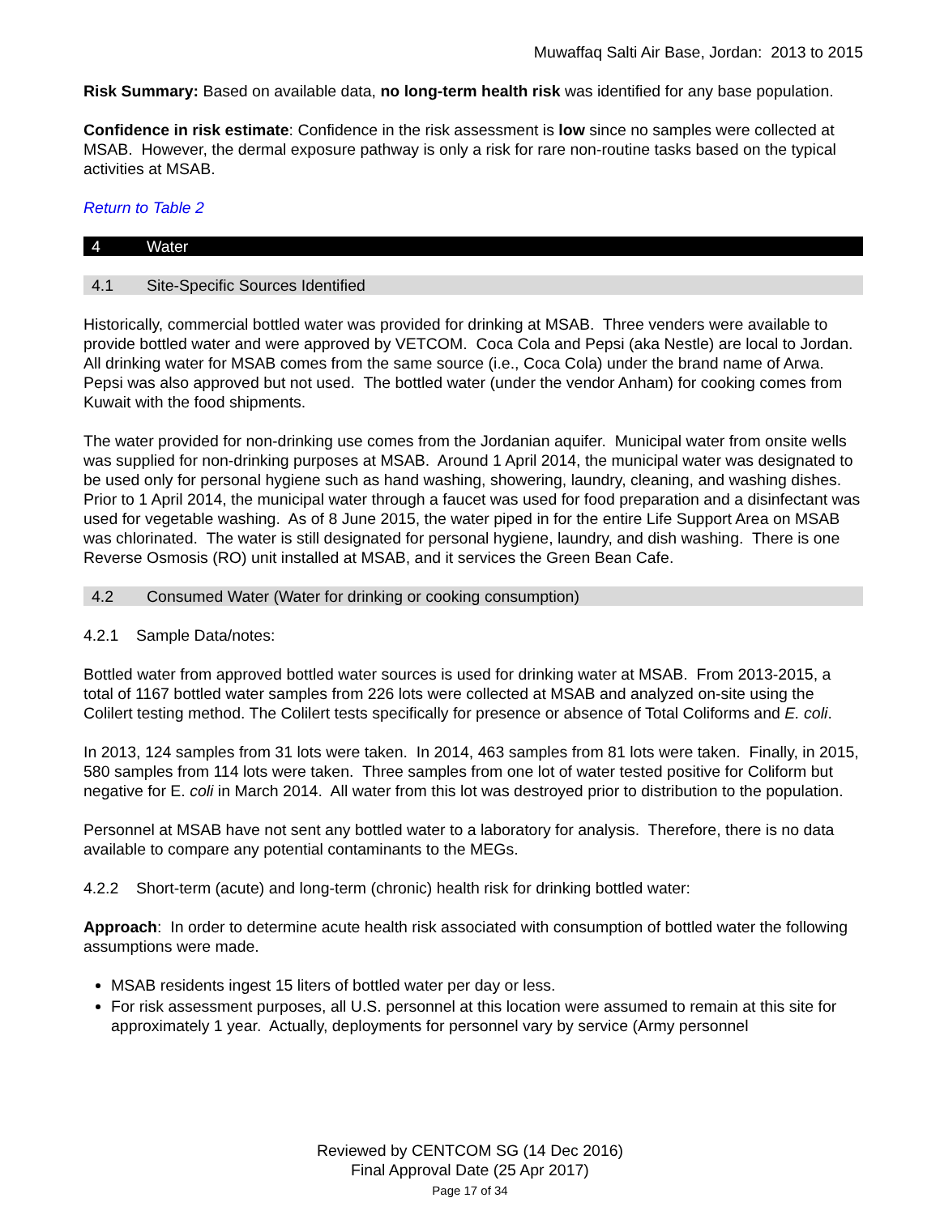Muwaffaq Salti Air Base, Jordan: 2013 to 2015
Risk Summary: Based on available data, no long-term health risk was identified for any base population.
Confidence in risk estimate: Confidence in the risk assessment is low since no samples were collected at MSAB. However, the dermal exposure pathway is only a risk for rare non-routine tasks based on the typical activities at MSAB.
Return to Table 2
4 Water
4.1 Site-Specific Sources Identified
Historically, commercial bottled water was provided for drinking at MSAB. Three venders were available to provide bottled water and were approved by VETCOM. Coca Cola and Pepsi (aka Nestle) are local to Jordan. All drinking water for MSAB comes from the same source (i.e., Coca Cola) under the brand name of Arwa. Pepsi was also approved but not used. The bottled water (under the vendor Anham) for cooking comes from Kuwait with the food shipments.
The water provided for non-drinking use comes from the Jordanian aquifer. Municipal water from onsite wells was supplied for non-drinking purposes at MSAB. Around 1 April 2014, the municipal water was designated to be used only for personal hygiene such as hand washing, showering, laundry, cleaning, and washing dishes. Prior to 1 April 2014, the municipal water through a faucet was used for food preparation and a disinfectant was used for vegetable washing. As of 8 June 2015, the water piped in for the entire Life Support Area on MSAB was chlorinated. The water is still designated for personal hygiene, laundry, and dish washing. There is one Reverse Osmosis (RO) unit installed at MSAB, and it services the Green Bean Cafe.
4.2 Consumed Water (Water for drinking or cooking consumption)
4.2.1 Sample Data/notes:
Bottled water from approved bottled water sources is used for drinking water at MSAB. From 2013-2015, a total of 1167 bottled water samples from 226 lots were collected at MSAB and analyzed on-site using the Colilert testing method. The Colilert tests specifically for presence or absence of Total Coliforms and E. coli.
In 2013, 124 samples from 31 lots were taken. In 2014, 463 samples from 81 lots were taken. Finally, in 2015, 580 samples from 114 lots were taken. Three samples from one lot of water tested positive for Coliform but negative for E. coli in March 2014. All water from this lot was destroyed prior to distribution to the population.
Personnel at MSAB have not sent any bottled water to a laboratory for analysis. Therefore, there is no data available to compare any potential contaminants to the MEGs.
4.2.2 Short-term (acute) and long-term (chronic) health risk for drinking bottled water:
Approach: In order to determine acute health risk associated with consumption of bottled water the following assumptions were made.
MSAB residents ingest 15 liters of bottled water per day or less.
For risk assessment purposes, all U.S. personnel at this location were assumed to remain at this site for approximately 1 year. Actually, deployments for personnel vary by service (Army personnel
Reviewed by CENTCOM SG (14 Dec 2016)
Final Approval Date (25 Apr 2017)
Page 17 of 34